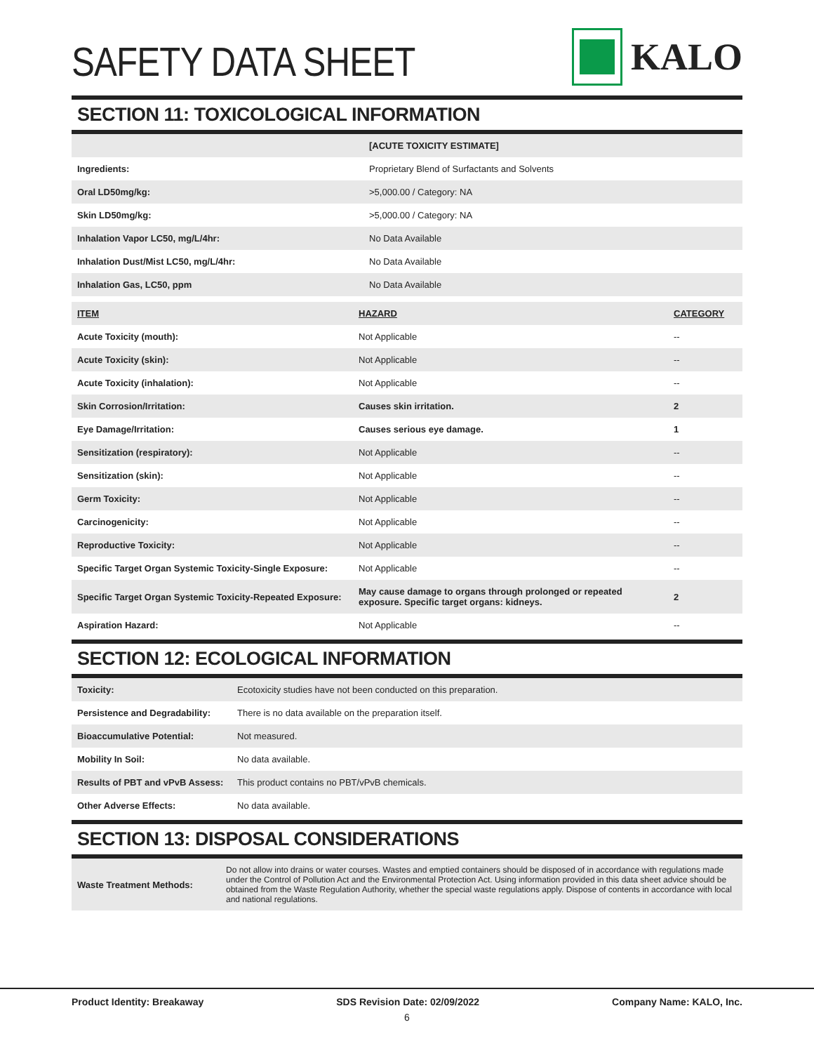SAFETY DATA SHEET
KALO
SECTION 11: TOXICOLOGICAL INFORMATION
| | [ACUTE TOXICITY ESTIMATE] |
| Ingredients: | Proprietary Blend of Surfactants and Solvents |
| Oral LD50mg/kg: | >5,000.00 / Category: NA |
| Skin LD50mg/kg: | >5,000.00 / Category: NA |
| Inhalation Vapor LC50, mg/L/4hr: | No Data Available |
| Inhalation Dust/Mist LC50, mg/L/4hr: | No Data Available |
| Inhalation Gas, LC50, ppm | No Data Available |
| ITEM | HAZARD | CATEGORY |
| --- | --- | --- |
| Acute Toxicity (mouth): | Not Applicable | -- |
| Acute Toxicity (skin): | Not Applicable | -- |
| Acute Toxicity (inhalation): | Not Applicable | -- |
| Skin Corrosion/Irritation: | Causes skin irritation. | 2 |
| Eye Damage/Irritation: | Causes serious eye damage. | 1 |
| Sensitization (respiratory): | Not Applicable | -- |
| Sensitization (skin): | Not Applicable | -- |
| Germ Toxicity: | Not Applicable | -- |
| Carcinogenicity: | Not Applicable | -- |
| Reproductive Toxicity: | Not Applicable | -- |
| Specific Target Organ Systemic Toxicity-Single Exposure: | Not Applicable | -- |
| Specific Target Organ Systemic Toxicity-Repeated Exposure: | May cause damage to organs through prolonged or repeated exposure. Specific target organs: kidneys. | 2 |
| Aspiration Hazard: | Not Applicable | -- |
SECTION 12: ECOLOGICAL INFORMATION
| Toxicity: | Ecotoxicity studies have not been conducted on this preparation. |
| Persistence and Degradability: | There is no data available on the preparation itself. |
| Bioaccumulative Potential: | Not measured. |
| Mobility In Soil: | No data available. |
| Results of PBT and vPvB Assess: | This product contains no PBT/vPvB chemicals. |
| Other Adverse Effects: | No data available. |
SECTION 13: DISPOSAL CONSIDERATIONS
| Waste Treatment Methods: | Do not allow into drains or water courses. Wastes and emptied containers should be disposed of in accordance with regulations made under the Control of Pollution Act and the Environmental Protection Act. Using information provided in this data sheet advice should be obtained from the Waste Regulation Authority, whether the special waste regulations apply. Dispose of contents in accordance with local and national regulations. |
Product Identity: Breakaway SDS Revision Date: 02/09/2022 Company Name: KALO, Inc.
6